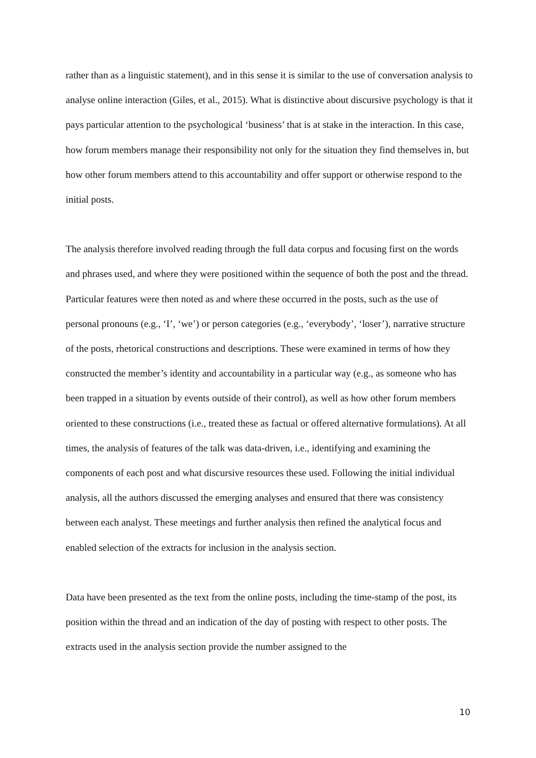rather than as a linguistic statement), and in this sense it is similar to the use of conversation analysis to analyse online interaction (Giles, et al., 2015). What is distinctive about discursive psychology is that it pays particular attention to the psychological ‘business’ that is at stake in the interaction. In this case, how forum members manage their responsibility not only for the situation they find themselves in, but how other forum members attend to this accountability and offer support or otherwise respond to the initial posts.
The analysis therefore involved reading through the full data corpus and focusing first on the words and phrases used, and where they were positioned within the sequence of both the post and the thread. Particular features were then noted as and where these occurred in the posts, such as the use of personal pronouns (e.g., ‘I’, ‘we’) or person categories (e.g., ‘everybody’, ‘loser’), narrative structure of the posts, rhetorical constructions and descriptions. These were examined in terms of how they constructed the member’s identity and accountability in a particular way (e.g., as someone who has been trapped in a situation by events outside of their control), as well as how other forum members oriented to these constructions (i.e., treated these as factual or offered alternative formulations). At all times, the analysis of features of the talk was data-driven, i.e., identifying and examining the components of each post and what discursive resources these used. Following the initial individual analysis, all the authors discussed the emerging analyses and ensured that there was consistency between each analyst. These meetings and further analysis then refined the analytical focus and enabled selection of the extracts for inclusion in the analysis section.
Data have been presented as the text from the online posts, including the time-stamp of the post, its position within the thread and an indication of the day of posting with respect to other posts. The extracts used in the analysis section provide the number assigned to the
10